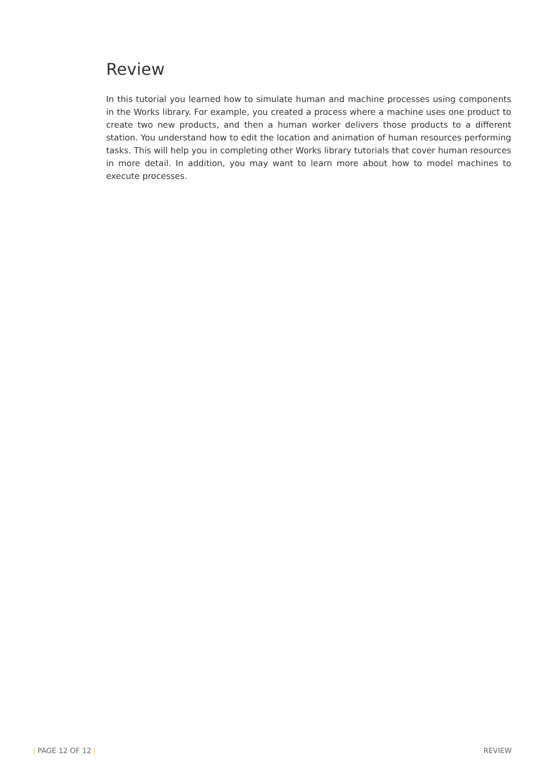Review
In this tutorial you learned how to simulate human and machine processes using components in the Works library. For example, you created a process where a machine uses one product to create two new products, and then a human worker delivers those products to a different station. You understand how to edit the location and animation of human resources performing tasks. This will help you in completing other Works library tutorials that cover human resources in more detail. In addition, you may want to learn more about how to model machines to execute processes.
| PAGE 12 OF 12 | REVIEW